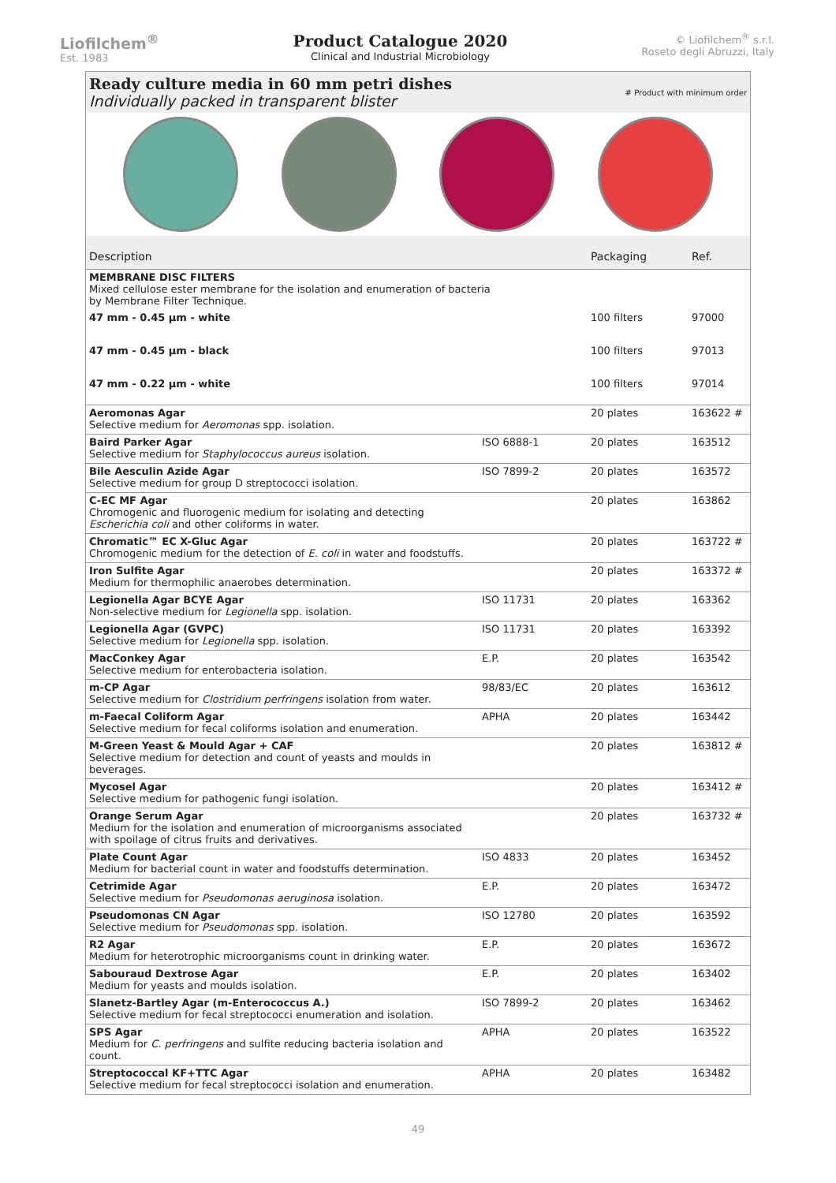Liofilchem<sup>®</sup>
Est. 1983
Product Catalogue 2020
Clinical and Industrial Microbiology
© Liofilchem<sup>®</sup> s.r.l.
Roseto degli Abruzzi, Italy
Ready culture media in 60 mm petri dishes
Individually packed in transparent blister
# Product with minimum order
| Description | | Packaging | Ref. |
| --- | --- | --- | --- |
| MEMBRANE DISC FILTERS Mixed cellulose ester membrane for the isolation and enumeration of bacteria by Membrane Filter Technique. | | | |
| 47 mm - 0.45 µm - white | | 100 filters | 97000 |
| 47 mm - 0.45 µm - black | | 100 filters | 97013 |
| 47 mm - 0.22 µm - white | | 100 filters | 97014 |
| Aeromonas Agar Selective medium for Aeromonas spp. isolation. | | 20 plates | 163622 # |
| Baird Parker Agar Selective medium for Staphylococcus aureus isolation. | ISO 6888-1 | 20 plates | 163512 |
| Bile Aesculin Azide Agar Selective medium for group D streptococci isolation. | ISO 7899-2 | 20 plates | 163572 |
| C-EC MF Agar Chromogenic and fluorogenic medium for isolating and detecting Escherichia coli and other coliforms in water. | | 20 plates | 163862 |
| Chromatic™ EC X-Gluc Agar Chromogenic medium for the detection of E. coli in water and foodstuffs. | | 20 plates | 163722 # |
| Iron Sulfite Agar Medium for thermophilic anaerobes determination. | | 20 plates | 163372 # |
| Legionella Agar BCYE Agar Non-selective medium for Legionella spp. isolation. | ISO 11731 | 20 plates | 163362 |
| Legionella Agar (GVPC) Selective medium for Legionella spp. isolation. | ISO 11731 | 20 plates | 163392 |
| MacConkey Agar Selective medium for enterobacteria isolation. | E.P. | 20 plates | 163542 |
| m-CP Agar Selective medium for Clostridium perfringens isolation from water. | 98/83/EC | 20 plates | 163612 |
| m-Faecal Coliform Agar Selective medium for fecal coliforms isolation and enumeration. | APHA | 20 plates | 163442 |
| M-Green Yeast & Mould Agar + CAF Selective medium for detection and count of yeasts and moulds in beverages. | | 20 plates | 163812 # |
| Mycosel Agar Selective medium for pathogenic fungi isolation. | | 20 plates | 163412 # |
| Orange Serum Agar Medium for the isolation and enumeration of microorganisms associated with spoilage of citrus fruits and derivatives. | | 20 plates | 163732 # |
| Plate Count Agar Medium for bacterial count in water and foodstuffs determination. | ISO 4833 | 20 plates | 163452 |
| Cetrimide Agar Selective medium for Pseudomonas aeruginosa isolation. | E.P. | 20 plates | 163472 |
| Pseudomonas CN Agar Selective medium for Pseudomonas spp. isolation. | ISO 12780 | 20 plates | 163592 |
| R2 Agar Medium for heterotrophic microorganisms count in drinking water. | E.P. | 20 plates | 163672 |
| Sabouraud Dextrose Agar Medium for yeasts and moulds isolation. | E.P. | 20 plates | 163402 |
| Slanetz-Bartley Agar (m-Enterococcus A.) Selective medium for fecal streptococci enumeration and isolation. | ISO 7899-2 | 20 plates | 163462 |
| SPS Agar Medium for C. perfringens and sulfite reducing bacteria isolation and count. | APHA | 20 plates | 163522 |
| Streptococcal KF+TTC Agar Selective medium for fecal streptococci isolation and enumeration. | APHA | 20 plates | 163482 |
49